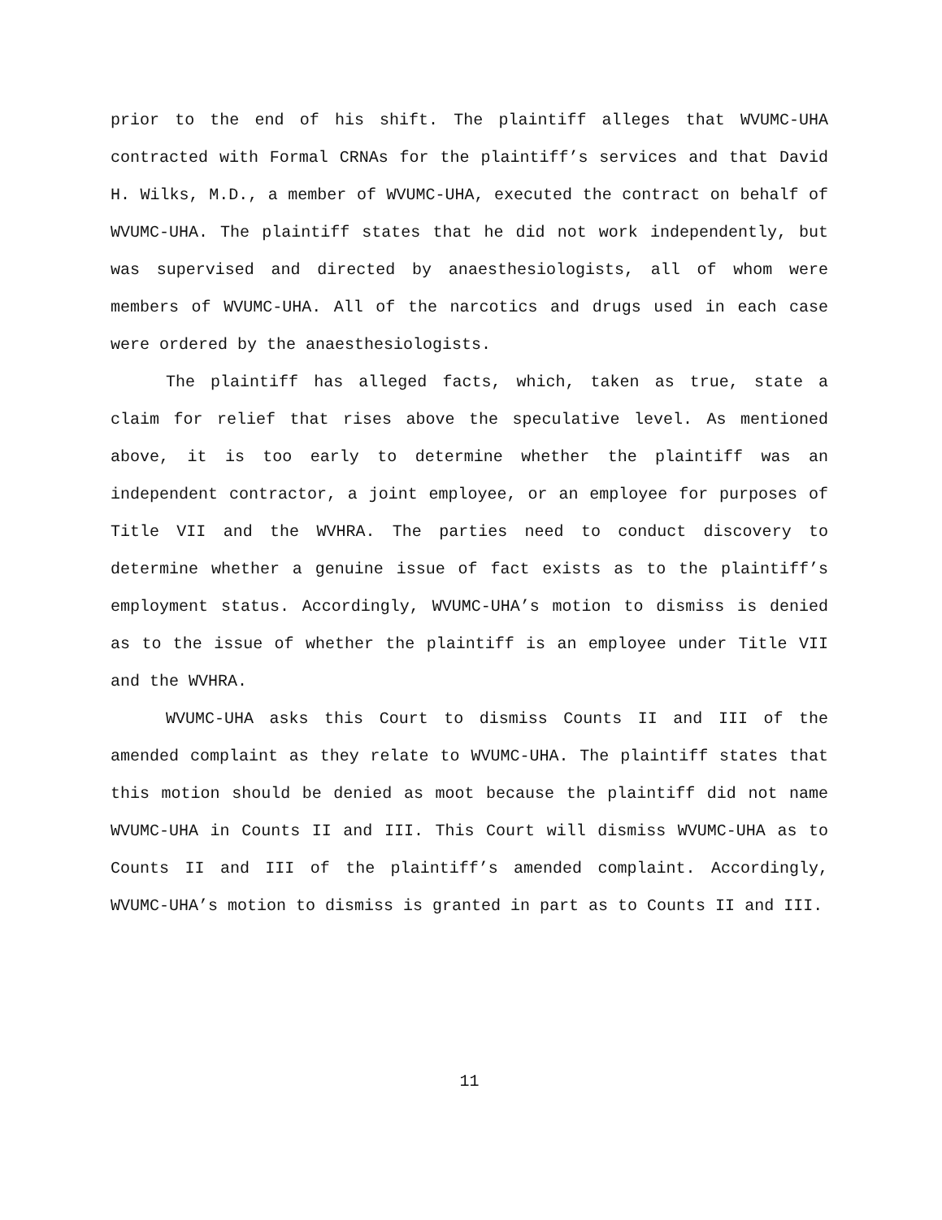prior to the end of his shift. The plaintiff alleges that WVUMC-UHA contracted with Formal CRNAs for the plaintiff’s services and that David H. Wilks, M.D., a member of WVUMC-UHA, executed the contract on behalf of WVUMC-UHA. The plaintiff states that he did not work independently, but was supervised and directed by anaesthesiologists, all of whom were members of WVUMC-UHA. All of the narcotics and drugs used in each case were ordered by the anaesthesiologists.
The plaintiff has alleged facts, which, taken as true, state a claim for relief that rises above the speculative level. As mentioned above, it is too early to determine whether the plaintiff was an independent contractor, a joint employee, or an employee for purposes of Title VII and the WVHRA. The parties need to conduct discovery to determine whether a genuine issue of fact exists as to the plaintiff’s employment status. Accordingly, WVUMC-UHA’s motion to dismiss is denied as to the issue of whether the plaintiff is an employee under Title VII and the WVHRA.
WVUMC-UHA asks this Court to dismiss Counts II and III of the amended complaint as they relate to WVUMC-UHA. The plaintiff states that this motion should be denied as moot because the plaintiff did not name WVUMC-UHA in Counts II and III. This Court will dismiss WVUMC-UHA as to Counts II and III of the plaintiff’s amended complaint. Accordingly, WVUMC-UHA’s motion to dismiss is granted in part as to Counts II and III.
11